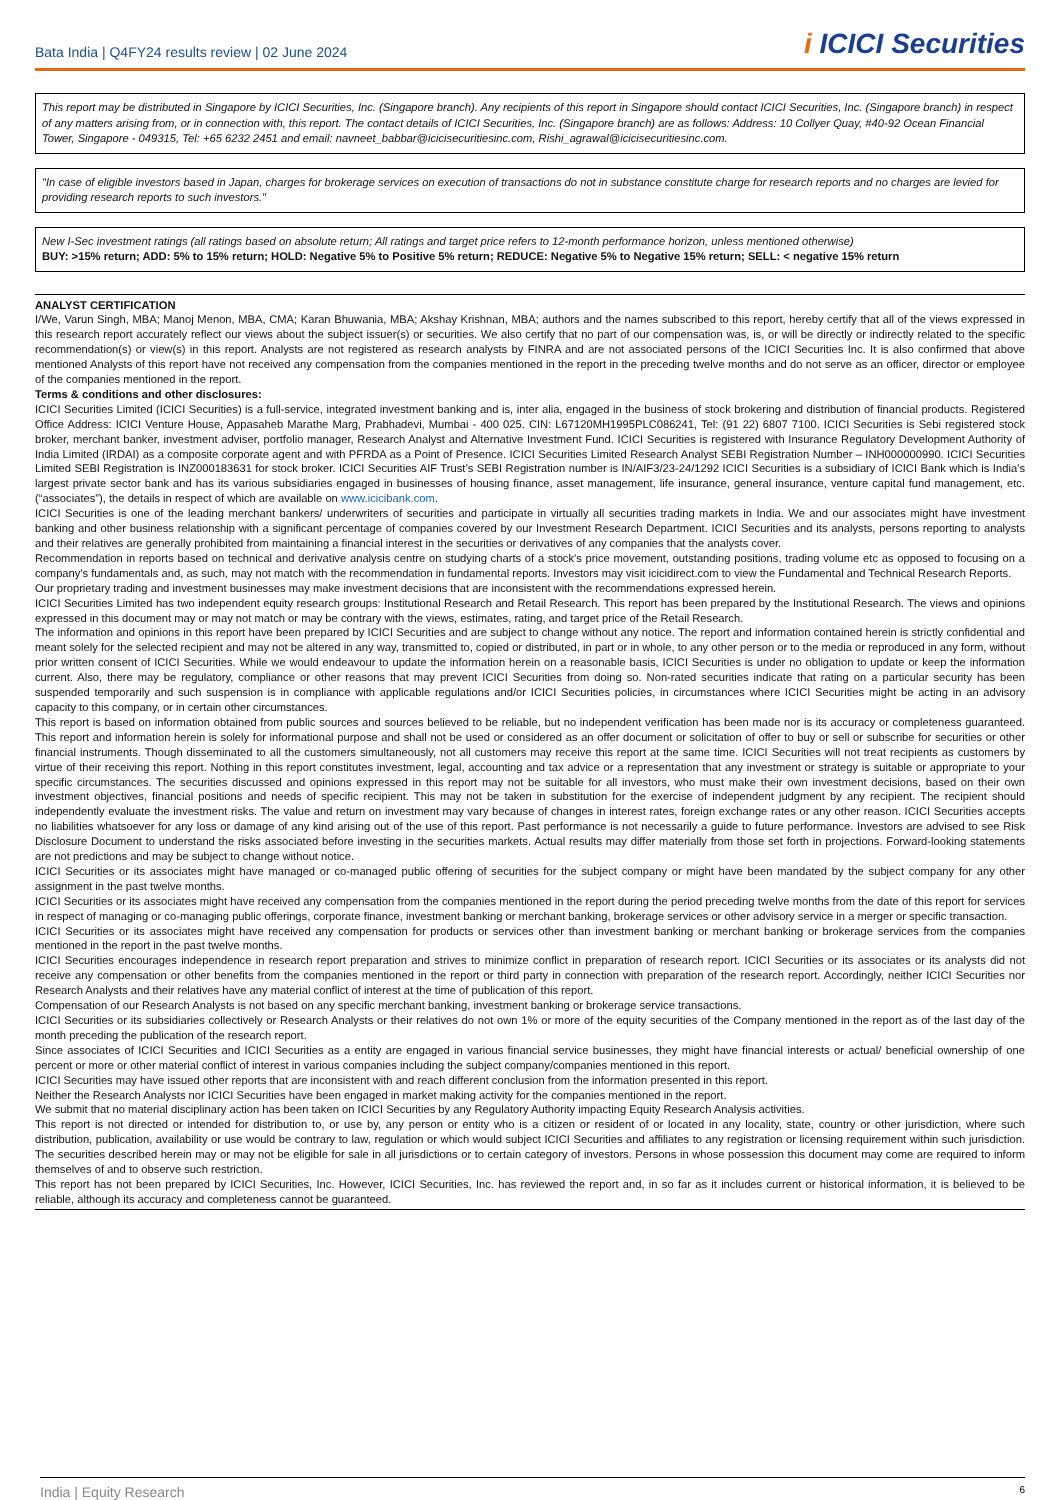Bata India | Q4FY24 results review | 02 June 2024
i ICICI Securities
This report may be distributed in Singapore by ICICI Securities, Inc. (Singapore branch). Any recipients of this report in Singapore should contact ICICI Securities, Inc. (Singapore branch) in respect of any matters arising from, or in connection with, this report. The contact details of ICICI Securities, Inc. (Singapore branch) are as follows: Address: 10 Collyer Quay, #40-92 Ocean Financial Tower, Singapore - 049315, Tel: +65 6232 2451 and email: navneet_babbar@icicisecuritiesinc.com, Rishi_agrawal@icicisecuritiesinc.com.
"In case of eligible investors based in Japan, charges for brokerage services on execution of transactions do not in substance constitute charge for research reports and no charges are levied for providing research reports to such investors."
New I-Sec investment ratings (all ratings based on absolute return; All ratings and target price refers to 12-month performance horizon, unless mentioned otherwise)
BUY: >15% return; ADD: 5% to 15% return; HOLD: Negative 5% to Positive 5% return; REDUCE: Negative 5% to Negative 15% return; SELL: < negative 15% return
ANALYST CERTIFICATION
I/We, Varun Singh, MBA; Manoj Menon, MBA, CMA; Karan Bhuwania, MBA; Akshay Krishnan, MBA; authors and the names subscribed to this report, hereby certify that all of the views expressed in this research report accurately reflect our views about the subject issuer(s) or securities. We also certify that no part of our compensation was, is, or will be directly or indirectly related to the specific recommendation(s) or view(s) in this report. Analysts are not registered as research analysts by FINRA and are not associated persons of the ICICI Securities Inc. It is also confirmed that above mentioned Analysts of this report have not received any compensation from the companies mentioned in the report in the preceding twelve months and do not serve as an officer, director or employee of the companies mentioned in the report.
Terms & conditions and other disclosures:
ICICI Securities Limited (ICICI Securities) is a full-service, integrated investment banking and is, inter alia, engaged in the business of stock brokering and distribution of financial products. Registered Office Address: ICICI Venture House, Appasaheb Marathe Marg, Prabhadevi, Mumbai - 400 025. CIN: L67120MH1995PLC086241, Tel: (91 22) 6807 7100. ICICI Securities is Sebi registered stock broker, merchant banker, investment adviser, portfolio manager, Research Analyst and Alternative Investment Fund. ICICI Securities is registered with Insurance Regulatory Development Authority of India Limited (IRDAI) as a composite corporate agent and with PFRDA as a Point of Presence. ICICI Securities Limited Research Analyst SEBI Registration Number – INH000000990. ICICI Securities Limited SEBI Registration is INZ000183631 for stock broker. ICICI Securities AIF Trust’s SEBI Registration number is IN/AIF3/23-24/1292 ICICI Securities is a subsidiary of ICICI Bank which is India’s largest private sector bank and has its various subsidiaries engaged in businesses of housing finance, asset management, life insurance, general insurance, venture capital fund management, etc. (“associates”), the details in respect of which are available on www.icicibank.com.
ICICI Securities is one of the leading merchant bankers/ underwriters of securities and participate in virtually all securities trading markets in India. We and our associates might have investment banking and other business relationship with a significant percentage of companies covered by our Investment Research Department. ICICI Securities and its analysts, persons reporting to analysts and their relatives are generally prohibited from maintaining a financial interest in the securities or derivatives of any companies that the analysts cover.
Recommendation in reports based on technical and derivative analysis centre on studying charts of a stock's price movement, outstanding positions, trading volume etc as opposed to focusing on a company's fundamentals and, as such, may not match with the recommendation in fundamental reports. Investors may visit icicidirect.com to view the Fundamental and Technical Research Reports.
Our proprietary trading and investment businesses may make investment decisions that are inconsistent with the recommendations expressed herein.
ICICI Securities Limited has two independent equity research groups: Institutional Research and Retail Research. This report has been prepared by the Institutional Research. The views and opinions expressed in this document may or may not match or may be contrary with the views, estimates, rating, and target price of the Retail Research.
The information and opinions in this report have been prepared by ICICI Securities and are subject to change without any notice. The report and information contained herein is strictly confidential and meant solely for the selected recipient and may not be altered in any way, transmitted to, copied or distributed, in part or in whole, to any other person or to the media or reproduced in any form, without prior written consent of ICICI Securities. While we would endeavour to update the information herein on a reasonable basis, ICICI Securities is under no obligation to update or keep the information current. Also, there may be regulatory, compliance or other reasons that may prevent ICICI Securities from doing so. Non-rated securities indicate that rating on a particular security has been suspended temporarily and such suspension is in compliance with applicable regulations and/or ICICI Securities policies, in circumstances where ICICI Securities might be acting in an advisory capacity to this company, or in certain other circumstances.
This report is based on information obtained from public sources and sources believed to be reliable, but no independent verification has been made nor is its accuracy or completeness guaranteed. This report and information herein is solely for informational purpose and shall not be used or considered as an offer document or solicitation of offer to buy or sell or subscribe for securities or other financial instruments. Though disseminated to all the customers simultaneously, not all customers may receive this report at the same time. ICICI Securities will not treat recipients as customers by virtue of their receiving this report. Nothing in this report constitutes investment, legal, accounting and tax advice or a representation that any investment or strategy is suitable or appropriate to your specific circumstances. The securities discussed and opinions expressed in this report may not be suitable for all investors, who must make their own investment decisions, based on their own investment objectives, financial positions and needs of specific recipient. This may not be taken in substitution for the exercise of independent judgment by any recipient. The recipient should independently evaluate the investment risks. The value and return on investment may vary because of changes in interest rates, foreign exchange rates or any other reason. ICICI Securities accepts no liabilities whatsoever for any loss or damage of any kind arising out of the use of this report. Past performance is not necessarily a guide to future performance. Investors are advised to see Risk Disclosure Document to understand the risks associated before investing in the securities markets. Actual results may differ materially from those set forth in projections. Forward-looking statements are not predictions and may be subject to change without notice.
ICICI Securities or its associates might have managed or co-managed public offering of securities for the subject company or might have been mandated by the subject company for any other assignment in the past twelve months.
ICICI Securities or its associates might have received any compensation from the companies mentioned in the report during the period preceding twelve months from the date of this report for services in respect of managing or co-managing public offerings, corporate finance, investment banking or merchant banking, brokerage services or other advisory service in a merger or specific transaction.
ICICI Securities or its associates might have received any compensation for products or services other than investment banking or merchant banking or brokerage services from the companies mentioned in the report in the past twelve months.
ICICI Securities encourages independence in research report preparation and strives to minimize conflict in preparation of research report. ICICI Securities or its associates or its analysts did not receive any compensation or other benefits from the companies mentioned in the report or third party in connection with preparation of the research report. Accordingly, neither ICICI Securities nor Research Analysts and their relatives have any material conflict of interest at the time of publication of this report.
Compensation of our Research Analysts is not based on any specific merchant banking, investment banking or brokerage service transactions.
ICICI Securities or its subsidiaries collectively or Research Analysts or their relatives do not own 1% or more of the equity securities of the Company mentioned in the report as of the last day of the month preceding the publication of the research report.
Since associates of ICICI Securities and ICICI Securities as a entity are engaged in various financial service businesses, they might have financial interests or actual/ beneficial ownership of one percent or more or other material conflict of interest in various companies including the subject company/companies mentioned in this report.
ICICI Securities may have issued other reports that are inconsistent with and reach different conclusion from the information presented in this report.
Neither the Research Analysts nor ICICI Securities have been engaged in market making activity for the companies mentioned in the report.
We submit that no material disciplinary action has been taken on ICICI Securities by any Regulatory Authority impacting Equity Research Analysis activities.
This report is not directed or intended for distribution to, or use by, any person or entity who is a citizen or resident of or located in any locality, state, country or other jurisdiction, where such distribution, publication, availability or use would be contrary to law, regulation or which would subject ICICI Securities and affiliates to any registration or licensing requirement within such jurisdiction. The securities described herein may or may not be eligible for sale in all jurisdictions or to certain category of investors. Persons in whose possession this document may come are required to inform themselves of and to observe such restriction.
This report has not been prepared by ICICI Securities, Inc. However, ICICI Securities, Inc. has reviewed the report and, in so far as it includes current or historical information, it is believed to be reliable, although its accuracy and completeness cannot be guaranteed.
India | Equity Research 6